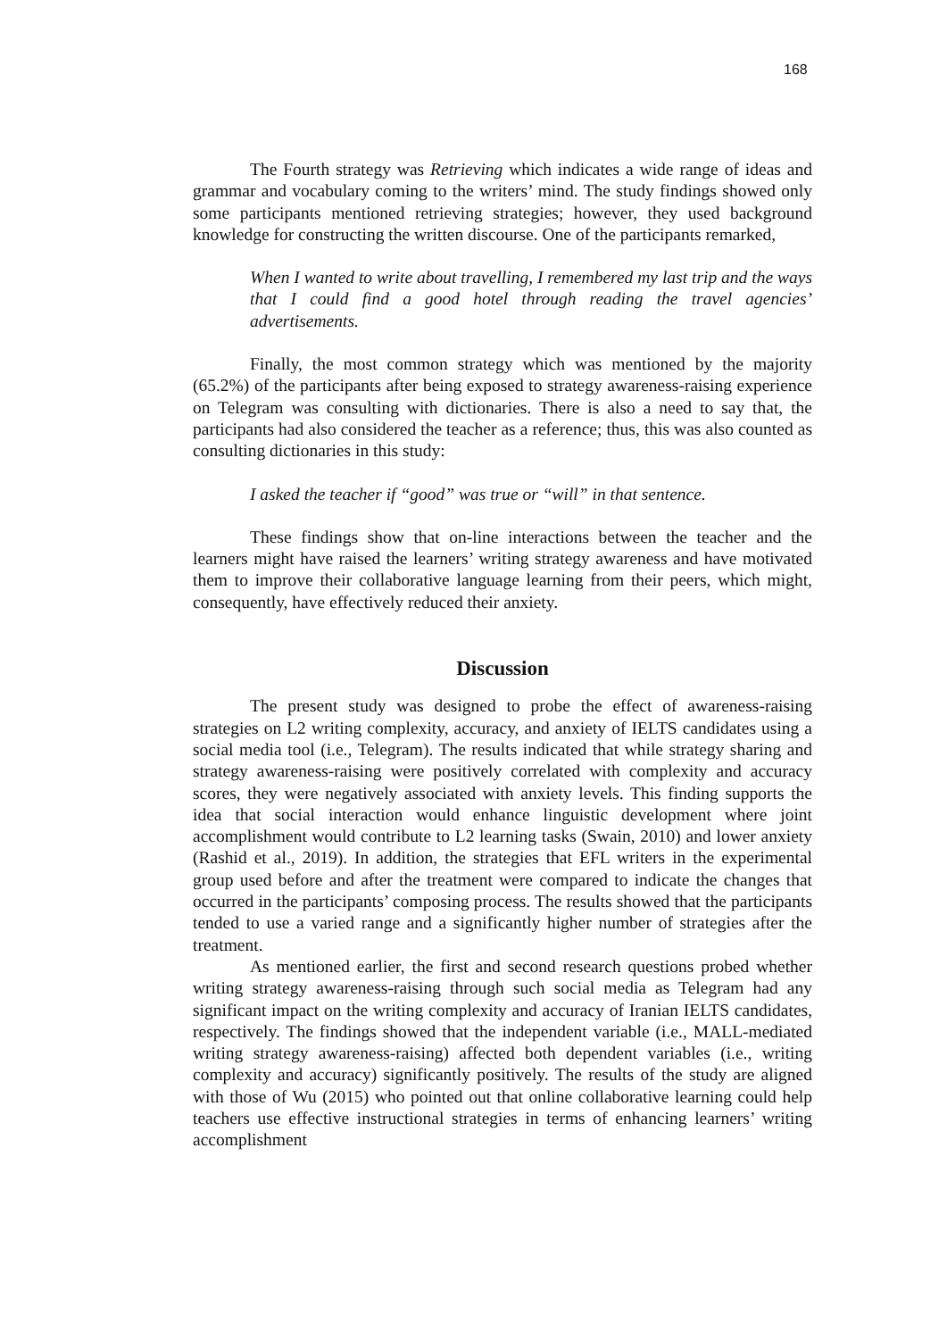168
The Fourth strategy was Retrieving which indicates a wide range of ideas and grammar and vocabulary coming to the writers’ mind. The study findings showed only some participants mentioned retrieving strategies; however, they used background knowledge for constructing the written discourse. One of the participants remarked,
When I wanted to write about travelling, I remembered my last trip and the ways that I could find a good hotel through reading the travel agencies’ advertisements.
Finally, the most common strategy which was mentioned by the majority (65.2%) of the participants after being exposed to strategy awareness-raising experience on Telegram was consulting with dictionaries. There is also a need to say that, the participants had also considered the teacher as a reference; thus, this was also counted as consulting dictionaries in this study:
I asked the teacher if “good” was true or “will” in that sentence.
These findings show that on-line interactions between the teacher and the learners might have raised the learners’ writing strategy awareness and have motivated them to improve their collaborative language learning from their peers, which might, consequently, have effectively reduced their anxiety.
Discussion
The present study was designed to probe the effect of awareness-raising strategies on L2 writing complexity, accuracy, and anxiety of IELTS candidates using a social media tool (i.e., Telegram). The results indicated that while strategy sharing and strategy awareness-raising were positively correlated with complexity and accuracy scores, they were negatively associated with anxiety levels. This finding supports the idea that social interaction would enhance linguistic development where joint accomplishment would contribute to L2 learning tasks (Swain, 2010) and lower anxiety (Rashid et al., 2019). In addition, the strategies that EFL writers in the experimental group used before and after the treatment were compared to indicate the changes that occurred in the participants’ composing process. The results showed that the participants tended to use a varied range and a significantly higher number of strategies after the treatment.
As mentioned earlier, the first and second research questions probed whether writing strategy awareness-raising through such social media as Telegram had any significant impact on the writing complexity and accuracy of Iranian IELTS candidates, respectively. The findings showed that the independent variable (i.e., MALL-mediated writing strategy awareness-raising) affected both dependent variables (i.e., writing complexity and accuracy) significantly positively. The results of the study are aligned with those of Wu (2015) who pointed out that online collaborative learning could help teachers use effective instructional strategies in terms of enhancing learners’ writing accomplishment